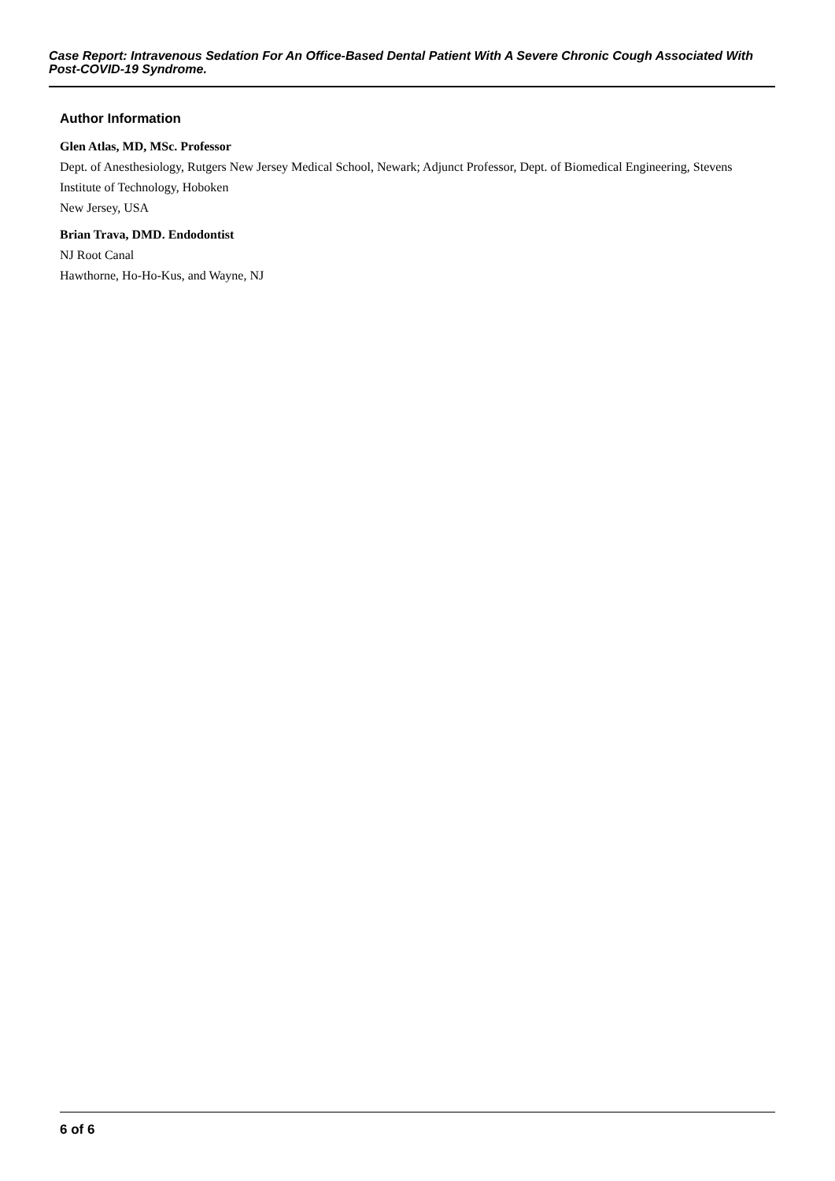Case Report: Intravenous Sedation For An Office-Based Dental Patient With A Severe Chronic Cough Associated With Post-COVID-19 Syndrome.
Author Information
Glen Atlas, MD, MSc. Professor
Dept. of Anesthesiology, Rutgers New Jersey Medical School, Newark; Adjunct Professor, Dept. of Biomedical Engineering, Stevens Institute of Technology, Hoboken
New Jersey, USA
Brian Trava, DMD. Endodontist
NJ Root Canal
Hawthorne, Ho-Ho-Kus, and Wayne, NJ
6 of 6